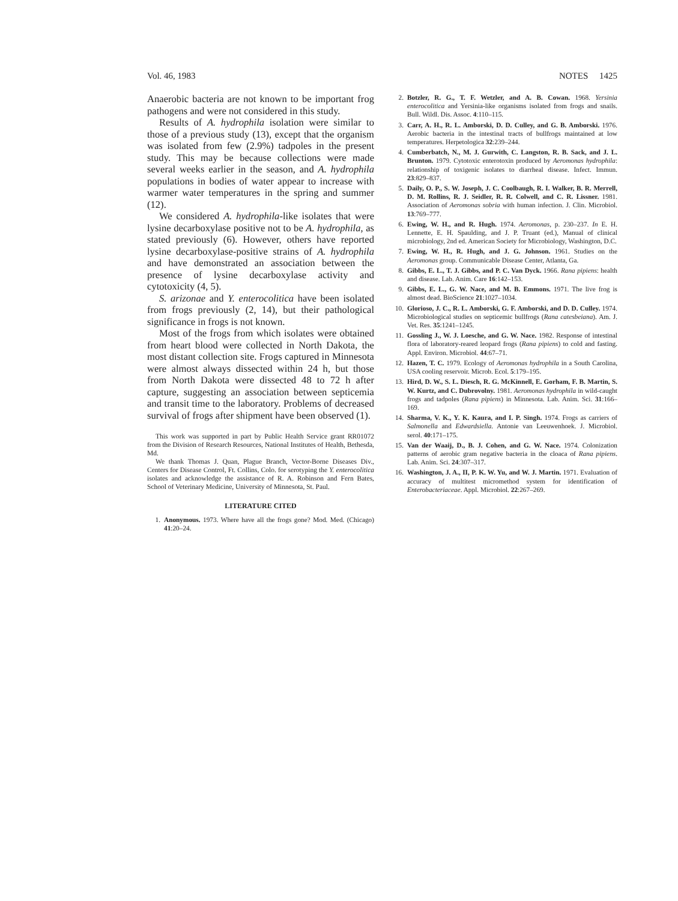Vol. 46, 1983 NOTES 1425
Anaerobic bacteria are not known to be important frog pathogens and were not considered in this study.
Results of A. hydrophila isolation were similar to those of a previous study (13), except that the organism was isolated from few (2.9%) tadpoles in the present study. This may be because collections were made several weeks earlier in the season, and A. hydrophila populations in bodies of water appear to increase with warmer water temperatures in the spring and summer (12).
We considered A. hydrophila-like isolates that were lysine decarboxylase positive not to be A. hydrophila, as stated previously (6). However, others have reported lysine decarboxylase-positive strains of A. hydrophila and have demonstrated an association between the presence of lysine decarboxylase activity and cytotoxicity (4, 5).
S. arizonae and Y. enterocolitica have been isolated from frogs previously (2, 14), but their pathological significance in frogs is not known.
Most of the frogs from which isolates were obtained from heart blood were collected in North Dakota, the most distant collection site. Frogs captured in Minnesota were almost always dissected within 24 h, but those from North Dakota were dissected 48 to 72 h after capture, suggesting an association between septicemia and transit time to the laboratory. Problems of decreased survival of frogs after shipment have been observed (1).
This work was supported in part by Public Health Service grant RR01072 from the Division of Research Resources, National Institutes of Health, Bethesda, Md.
We thank Thomas J. Quan, Plague Branch, Vector-Borne Diseases Div., Centers for Disease Control, Ft. Collins, Colo. for serotyping the Y. enterocolitica isolates and acknowledge the assistance of R. A. Robinson and Fern Bates, School of Veterinary Medicine, University of Minnesota, St. Paul.
LITERATURE CITED
1. Anonymous. 1973. Where have all the frogs gone? Mod. Med. (Chicago) 41:20–24.
2. Botzler, R. G., T. F. Wetzler, and A. B. Cowan. 1968. Yersinia enterocolitica and Yersinia-like organisms isolated from frogs and snails. Bull. Wildl. Dis. Assoc. 4:110–115.
3. Carr, A. H., R. L. Amborski, D. D. Culley, and G. B. Amborski. 1976. Aerobic bacteria in the intestinal tracts of bullfrogs maintained at low temperatures. Herpetologica 32:239–244.
4. Cumberbatch, N., M. J. Gurwith, C. Langston, R. B. Sack, and J. L. Brunton. 1979. Cytotoxic enterotoxin produced by Aeromonas hydrophila: relationship of toxigenic isolates to diarrheal disease. Infect. Immun. 23:829–837.
5. Daily, O. P., S. W. Joseph, J. C. Coolbaugh, R. I. Walker, B. R. Merrell, D. M. Rollins, R. J. Seidler, R. R. Colwell, and C. R. Lissner. 1981. Association of Aeromonas sobria with human infection. J. Clin. Microbiol. 13:769–777.
6. Ewing, W. H., and R. Hugh. 1974. Aeromonas, p. 230–237. In E. H. Lennette, E. H. Spaulding, and J. P. Truant (ed.), Manual of clinical microbiology, 2nd ed. American Society for Microbiology, Washington, D.C.
7. Ewing, W. H., R. Hugh, and J. G. Johnson. 1961. Studies on the Aeromonas group. Communicable Disease Center, Atlanta, Ga.
8. Gibbs, E. L., T. J. Gibbs, and P. C. Van Dyck. 1966. Rana pipiens: health and disease. Lab. Anim. Care 16:142–153.
9. Gibbs, E. L., G. W. Nace, and M. B. Emmons. 1971. The live frog is almost dead. BioScience 21:1027–1034.
10. Glorioso, J. C., R. L. Amborski, G. F. Amborski, and D. D. Culley. 1974. Microbiological studies on septicemic bullfrogs (Rana catesbeiana). Am. J. Vet. Res. 35:1241–1245.
11. Gossling J., W. J. Loesche, and G. W. Nace. 1982. Response of intestinal flora of laboratory-reared leopard frogs (Rana pipiens) to cold and fasting. Appl. Environ. Microbiol. 44:67–71.
12. Hazen, T. C. 1979. Ecology of Aeromonas hydrophila in a South Carolina, USA cooling reservoir. Microb. Ecol. 5:179–195.
13. Hird, D. W., S. L. Diesch, R. G. McKinnell, E. Gorham, F. B. Martin, S. W. Kurtz, and C. Dubrovolny. 1981. Aeromonas hydrophila in wild-caught frogs and tadpoles (Rana pipiens) in Minnesota. Lab. Anim. Sci. 31:166–169.
14. Sharma, V. K., Y. K. Kaura, and I. P. Singh. 1974. Frogs as carriers of Salmonella and Edwardsiella. Antonie van Leeuwenhoek. J. Microbiol. serol. 40:171–175.
15. Van der Waaij, D., B. J. Cohen, and G. W. Nace. 1974. Colonization patterns of aerobic gram negative bacteria in the cloaca of Rana pipiens. Lab. Anim. Sci. 24:307–317.
16. Washington, J. A., II, P. K. W. Yu, and W. J. Martin. 1971. Evaluation of accuracy of multitest micromethod system for identification of Enterobacteriaceae. Appl. Microbiol. 22:267–269.